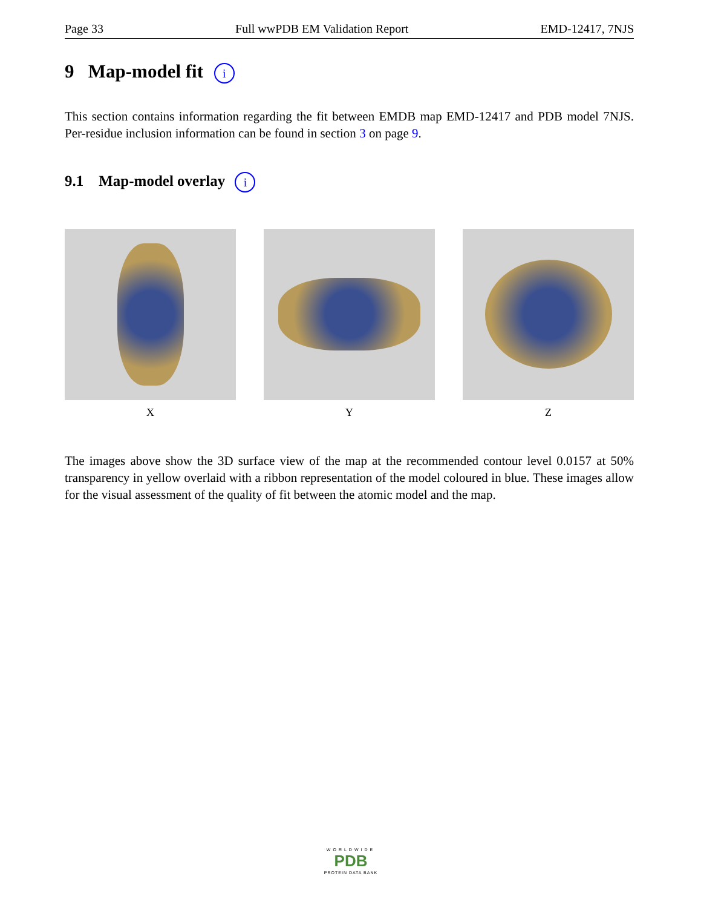Page 33 Full wwPDB EM Validation Report EMD-12417, 7NJS
9 Map-model fit i
This section contains information regarding the fit between EMDB map EMD-12417 and PDB model 7NJS. Per-residue inclusion information can be found in section 3 on page 9.
9.1 Map-model overlay i
X Y Z
The images above show the 3D surface view of the map at the recommended contour level 0.0157 at 50% transparency in yellow overlaid with a ribbon representation of the model coloured in blue. These images allow for the visual assessment of the quality of fit between the atomic model and the map.
WORLDWIDE
PDB
PROTEIN DATA BANK